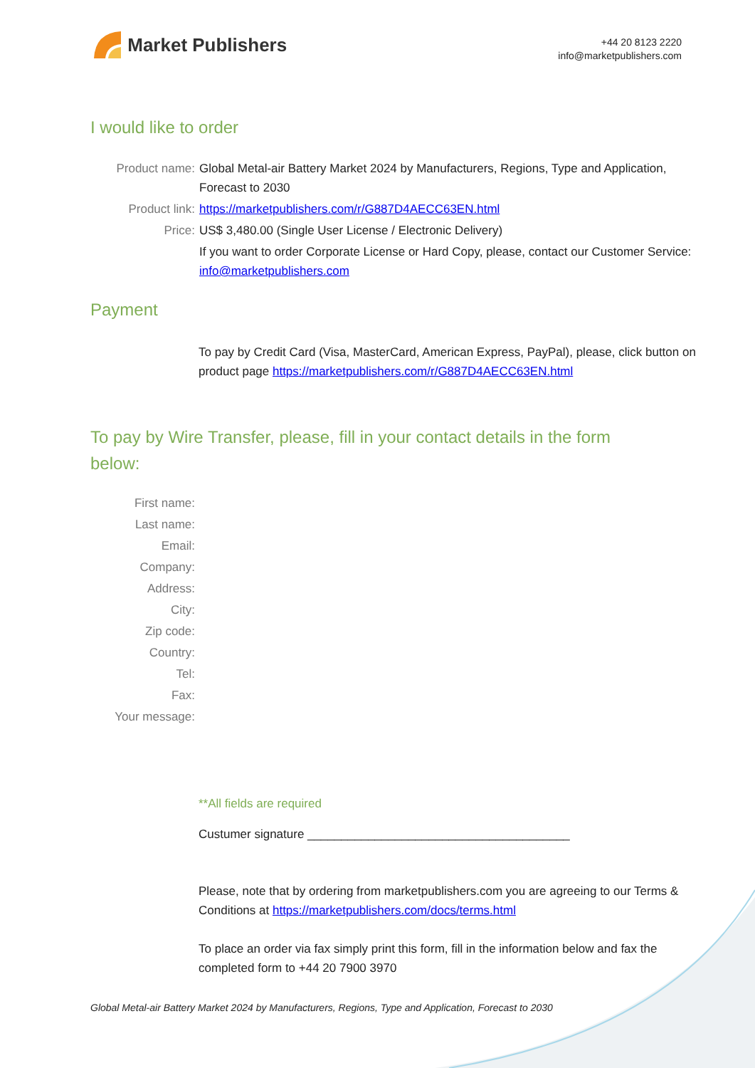Market Publishers
+44 20 8123 2220
info@marketpublishers.com
I would like to order
Product name: Global Metal-air Battery Market 2024 by Manufacturers, Regions, Type and Application, Forecast to 2030
Product link: https://marketpublishers.com/r/G887D4AECC63EN.html
Price: US$ 3,480.00 (Single User License / Electronic Delivery)
If you want to order Corporate License or Hard Copy, please, contact our Customer Service:
info@marketpublishers.com
Payment
To pay by Credit Card (Visa, MasterCard, American Express, PayPal), please, click button on product page https://marketpublishers.com/r/G887D4AECC63EN.html
To pay by Wire Transfer, please, fill in your contact details in the form below:
First name:
Last name:
Email:
Company:
Address:
City:
Zip code:
Country:
Tel:
Fax:
Your message:
**All fields are required
Custumer signature _______________________________________
Please, note that by ordering from marketpublishers.com you are agreeing to our Terms & Conditions at https://marketpublishers.com/docs/terms.html
To place an order via fax simply print this form, fill in the information below and fax the completed form to +44 20 7900 3970
Global Metal-air Battery Market 2024 by Manufacturers, Regions, Type and Application, Forecast to 2030